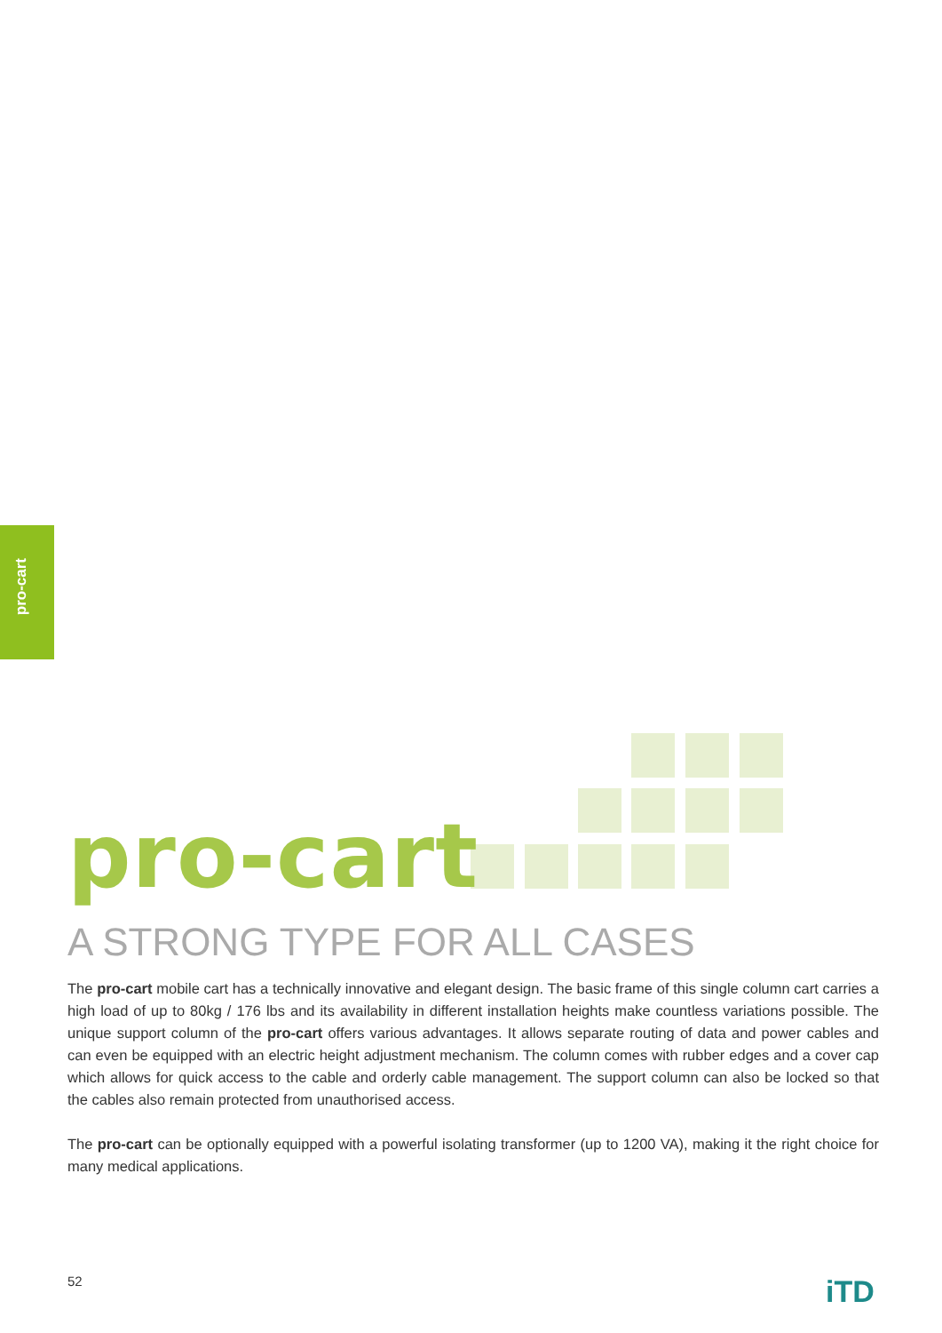pro-cart
pro-cart
A STRONG TYPE FOR ALL CASES
The pro-cart mobile cart has a technically innovative and elegant design. The basic frame of this single column cart carries a high load of up to 80kg / 176 lbs and its availability in different installation heights make countless variations possible. The unique support column of the pro-cart offers various advantages. It allows separate routing of data and power cables and can even be equipped with an electric height adjustment mechanism. The column comes with rubber edges and a cover cap which allows for quick access to the cable and orderly cable management. The support column can also be locked so that the cables also remain protected from unauthorised access.
The pro-cart can be optionally equipped with a powerful isolating transformer (up to 1200 VA), making it the right choice for many medical applications.
52 iTD